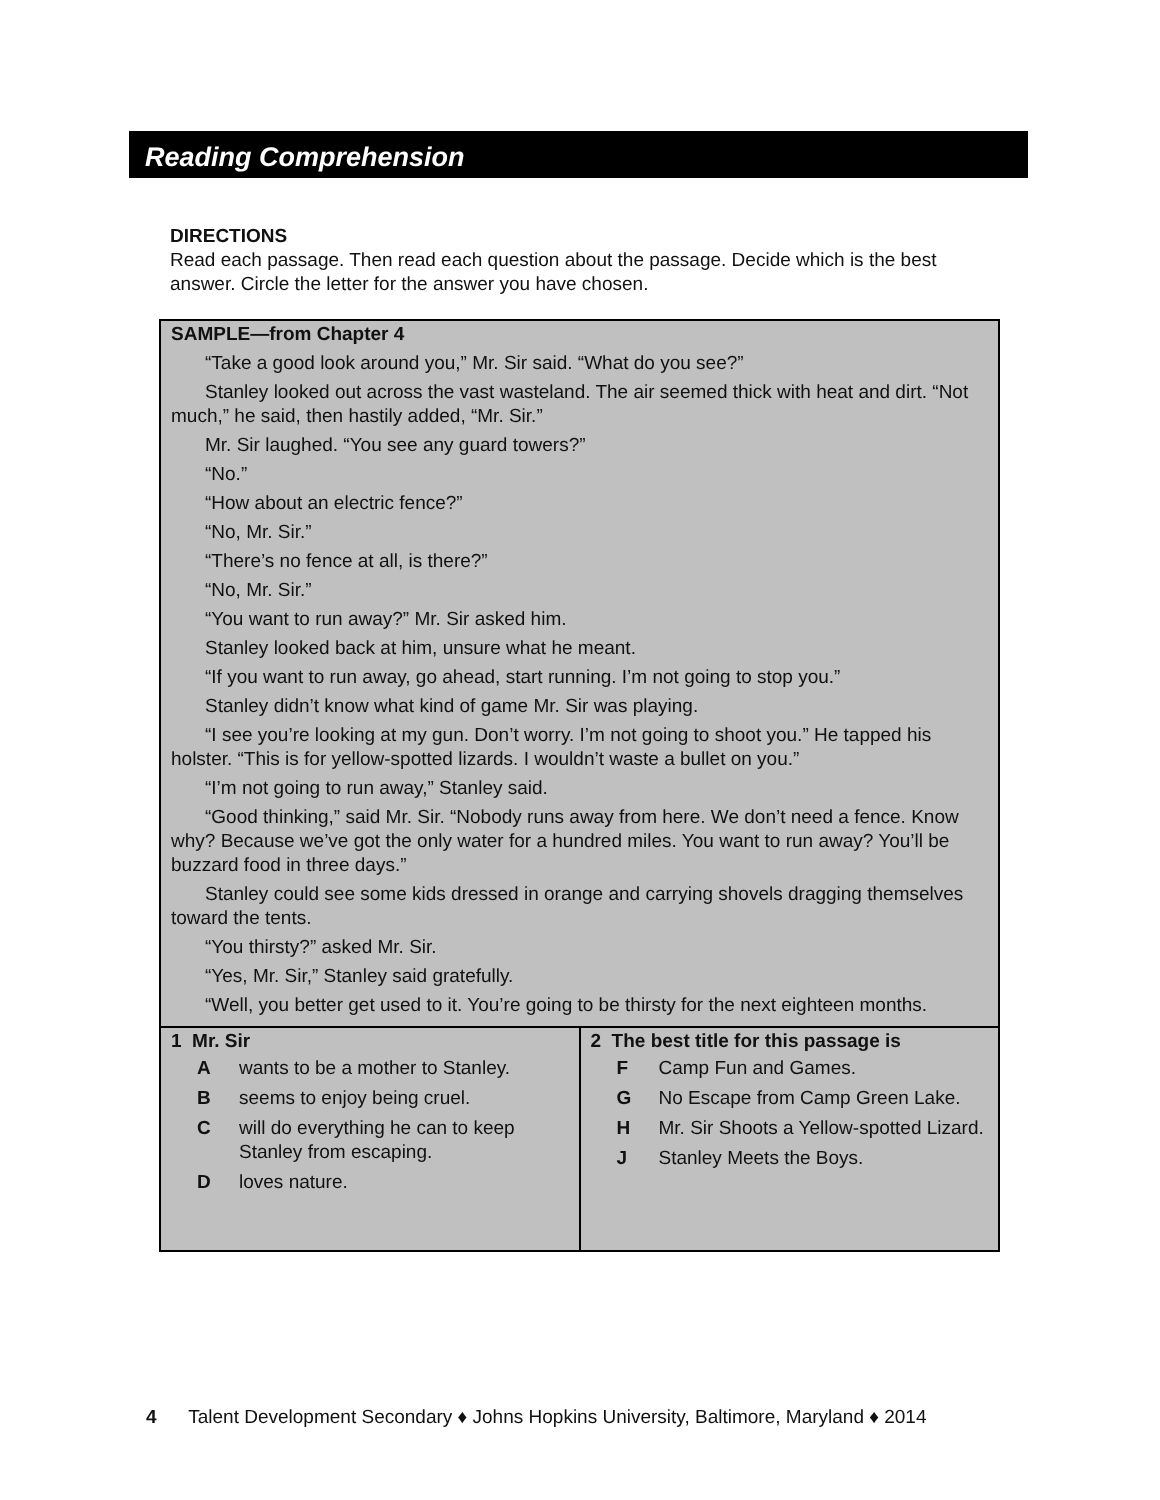Reading Comprehension
DIRECTIONS
Read each passage. Then read each question about the passage. Decide which is the best answer. Circle the letter for the answer you have chosen.
| SAMPLE—from Chapter 4 “Take a good look around you,” Mr. Sir said. “What do you see?” Stanley looked out across the vast wasteland. The air seemed thick with heat and dirt. “Not much,” he said, then hastily added, “Mr. Sir.” Mr. Sir laughed. “You see any guard towers?” “No.” “How about an electric fence?” “No, Mr. Sir.” “There’s no fence at all, is there?” “No, Mr. Sir.” “You want to run away?” Mr. Sir asked him. Stanley looked back at him, unsure what he meant. “If you want to run away, go ahead, start running. I’m not going to stop you.” Stanley didn’t know what kind of game Mr. Sir was playing. “I see you’re looking at my gun. Don’t worry. I’m not going to shoot you.” He tapped his holster. “This is for yellow-spotted lizards. I wouldn’t waste a bullet on you.” “I’m not going to run away,” Stanley said. “Good thinking,” said Mr. Sir. “Nobody runs away from here. We don’t need a fence. Know why? Because we’ve got the only water for a hundred miles. You want to run away? You’ll be buzzard food in three days.” Stanley could see some kids dressed in orange and carrying shovels dragging themselves toward the tents. “You thirsty?” asked Mr. Sir. “Yes, Mr. Sir,” Stanley said gratefully. “Well, you better get used to it. You’re going to be thirsty for the next eighteen months. | |
| 1 Mr. Sir A wants to be a mother to Stanley. B seems to enjoy being cruel. C will do everything he can to keep Stanley from escaping. D loves nature. | 2 The best title for this passage is F Camp Fun and Games. G No Escape from Camp Green Lake. H Mr. Sir Shoots a Yellow-spotted Lizard. J Stanley Meets the Boys. |
4 Talent Development Secondary ♦ Johns Hopkins University, Baltimore, Maryland ♦ 2014